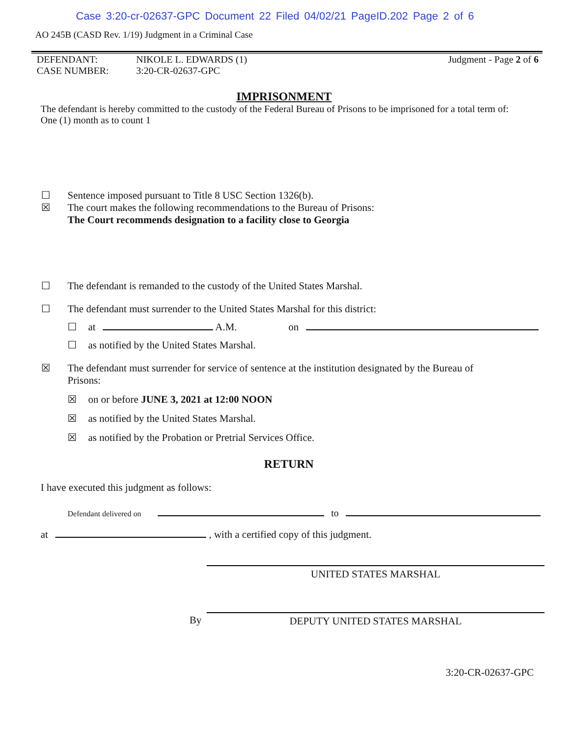Case 3:20-cr-02637-GPC Document 22 Filed 04/02/21 PageID.202 Page 2 of 6
AO 245B (CASD Rev. 1/19) Judgment in a Criminal Case
DEFENDANT:
CASE NUMBER:
NIKOLE L. EDWARDS (1)
3:20-CR-02637-GPC
Judgment - Page 2 of 6
IMPRISONMENT
The defendant is hereby committed to the custody of the Federal Bureau of Prisons to be imprisoned for a total term of:
One (1) month as to count 1
☐ Sentence imposed pursuant to Title 8 USC Section 1326(b).
☒ The court makes the following recommendations to the Bureau of Prisons:
The Court recommends designation to a facility close to Georgia
☐ The defendant is remanded to the custody of the United States Marshal.
☐ The defendant must surrender to the United States Marshal for this district:
☐ at A.M. on
☐ as notified by the United States Marshal.
☒ The defendant must surrender for service of sentence at the institution designated by the Bureau of
Prisons:
☒ on or before JUNE 3, 2021 at 12:00 NOON
☒ as notified by the United States Marshal.
☒ as notified by the Probation or Pretrial Services Office.
RETURN
I have executed this judgment as follows:
Defendant delivered on to
at , with a certified copy of this judgment.
UNITED STATES MARSHAL
By DEPUTY UNITED STATES MARSHAL
3:20-CR-02637-GPC